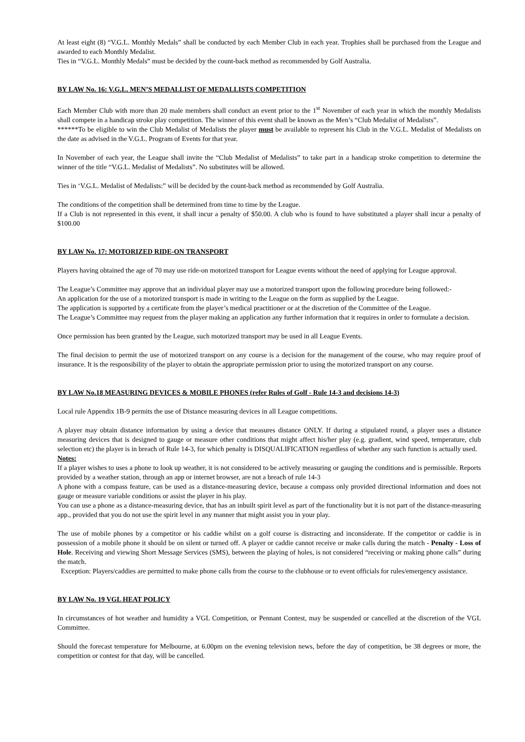At least eight (8) “V.G.L. Monthly Medals” shall be conducted by each Member Club in each year. Trophies shall be purchased from the League and awarded to each Monthly Medalist.
Ties in “V.G.L. Monthly Medals” must be decided by the count-back method as recommended by Golf Australia.
BY LAW No. 16: V.G.L. MEN’S MEDALLIST OF MEDALLISTS COMPETITION
Each Member Club with more than 20 male members shall conduct an event prior to the 1<sup>st</sup> November of each year in which the monthly Medalists shall compete in a handicap stroke play competition. The winner of this event shall be known as the Men’s “Club Medalist of Medalists”.
******To be eligible to win the Club Medalist of Medalists the player must be available to represent his Club in the V.G.L. Medalist of Medalists on the date as advised in the V.G.L. Program of Events for that year.
In November of each year, the League shall invite the “Club Medalist of Medalists” to take part in a handicap stroke competition to determine the winner of the title “V.G.L. Medalist of Medalists”. No substitutes will be allowed.
Ties in ‘V.G.L. Medalist of Medalists:” will be decided by the count-back method as recommended by Golf Australia.
The conditions of the competition shall be determined from time to time by the League.
If a Club is not represented in this event, it shall incur a penalty of $50.00. A club who is found to have substituted a player shall incur a penalty of $100.00
BY LAW No. 17: MOTORIZED RIDE-ON TRANSPORT
Players having obtained the age of 70 may use ride-on motorized transport for League events without the need of applying for League approval.
The League’s Committee may approve that an individual player may use a motorized transport upon the following procedure being followed:-
An application for the use of a motorized transport is made in writing to the League on the form as supplied by the League.
The application is supported by a certificate from the player’s medical practitioner or at the discretion of the Committee of the League.
The League’s Committee may request from the player making an application any further information that it requires in order to formulate a decision.
Once permission has been granted by the League, such motorized transport may be used in all League Events.
The final decision to permit the use of motorized transport on any course is a decision for the management of the course, who may require proof of insurance. It is the responsibility of the player to obtain the appropriate permission prior to using the motorized transport on any course.
BY LAW No.18 MEASURING DEVICES & MOBILE PHONES (refer Rules of Golf - Rule 14-3 and decisions 14-3)
Local rule Appendix 1B-9 permits the use of Distance measuring devices in all League competitions.
A player may obtain distance information by using a device that measures distance ONLY. If during a stipulated round, a player uses a distance measuring devices that is designed to gauge or measure other conditions that might affect his/her play (e.g. gradient, wind speed, temperature, club selection etc) the player is in breach of Rule 14-3, for which penalty is DISQUALIFICATION regardless of whether any such function is actually used.
Notes:
If a player wishes to uses a phone to look up weather, it is not considered to be actively measuring or gauging the conditions and is permissible. Reports provided by a weather station, through an app or internet browser, are not a breach of rule 14-3
A phone with a compass feature, can be used as a distance-measuring device, because a compass only provided directional information and does not gauge or measure variable conditions or assist the player in his play.
You can use a phone as a distance-measuring device, that has an inbuilt spirit level as part of the functionality but it is not part of the distance-measuring app., provided that you do not use the spirit level in any manner that might assist you in your play.
The use of mobile phones by a competitor or his caddie whilst on a golf course is distracting and inconsiderate. If the competitor or caddie is in possession of a mobile phone it should be on silent or turned off. A player or caddie cannot receive or make calls during the match - Penalty - Loss of Hole. Receiving and viewing Short Message Services (SMS), between the playing of holes, is not considered “receiving or making phone calls” during the match.
Exception: Players/caddies are permitted to make phone calls from the course to the clubhouse or to event officials for rules/emergency assistance.
BY LAW No. 19 VGL HEAT POLICY
In circumstances of hot weather and humidity a VGL Competition, or Pennant Contest, may be suspended or cancelled at the discretion of the VGL Committee.
Should the forecast temperature for Melbourne, at 6.00pm on the evening television news, before the day of competition, be 38 degrees or more, the competition or contest for that day, will be cancelled.